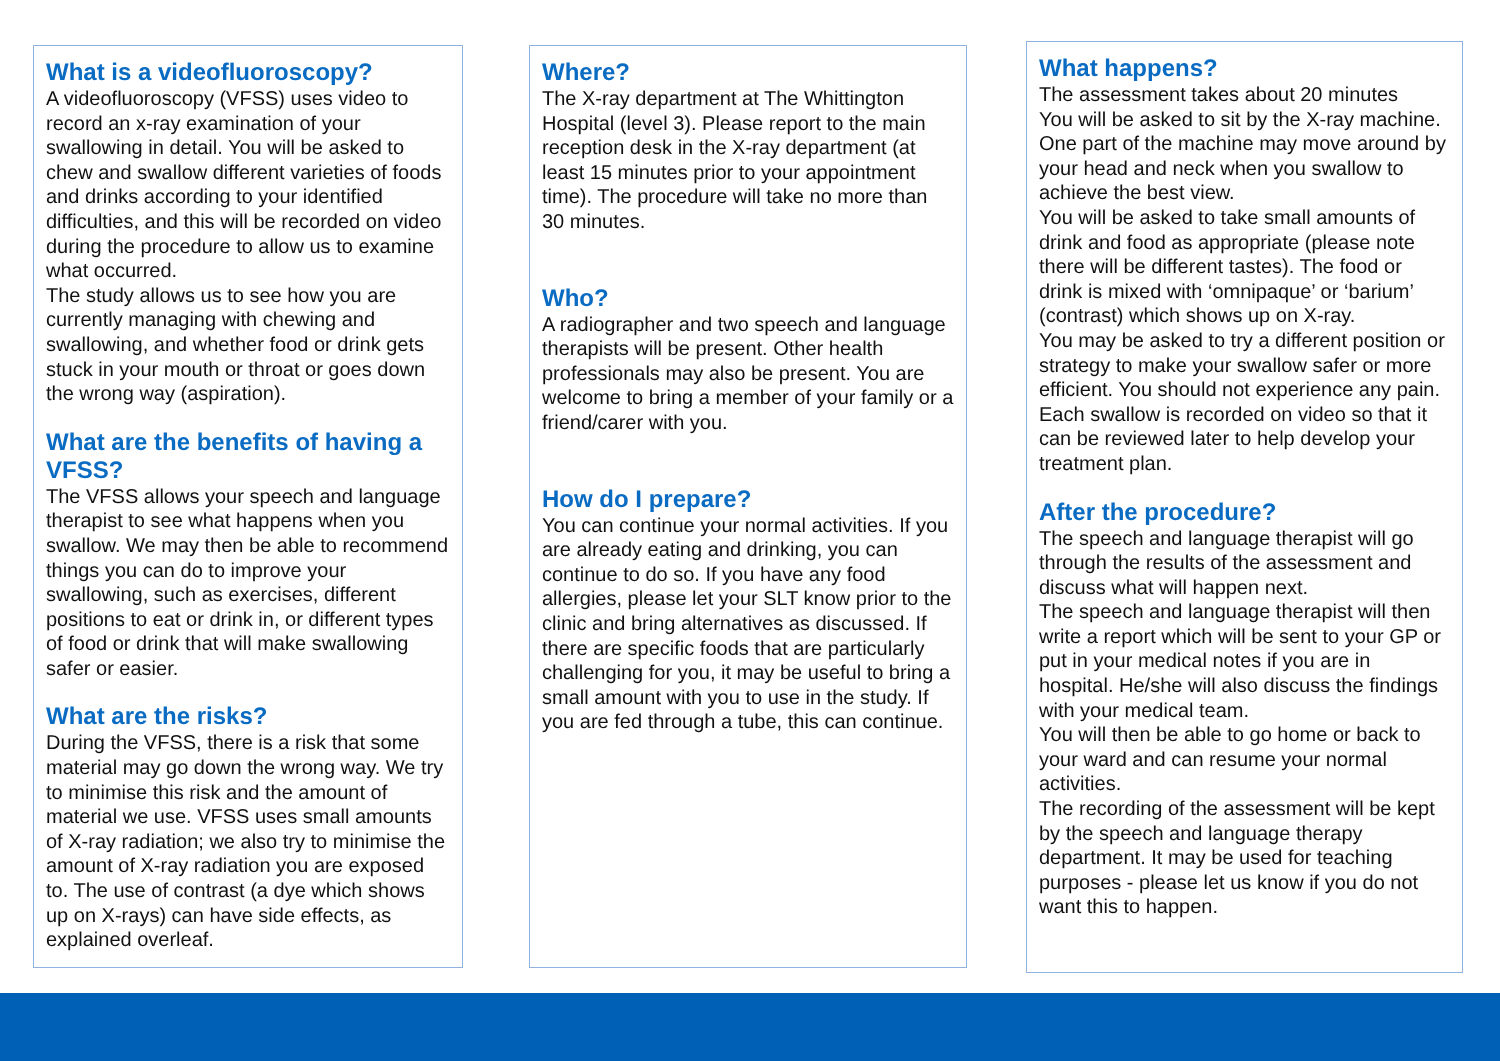What is a videofluoroscopy?
A videofluoroscopy (VFSS) uses video to record an x-ray examination of your swallowing in detail. You will be asked to chew and swallow different varieties of foods and drinks according to your identified difficulties, and this will be recorded on video during the procedure to allow us to examine what occurred.
The study allows us to see how you are currently managing with chewing and swallowing, and whether food or drink gets stuck in your mouth or throat or goes down the wrong way (aspiration).
What are the benefits of having a VFSS?
The VFSS allows your speech and language therapist to see what happens when you swallow. We may then be able to recommend things you can do to improve your swallowing, such as exercises, different positions to eat or drink in, or different types of food or drink that will make swallowing safer or easier.
What are the risks?
During the VFSS, there is a risk that some material may go down the wrong way. We try to minimise this risk and the amount of material we use. VFSS uses small amounts of X-ray radiation; we also try to minimise the amount of X-ray radiation you are exposed to. The use of contrast (a dye which shows up on X-rays) can have side effects, as explained overleaf.
Where?
The X-ray department at The Whittington Hospital (level 3). Please report to the main reception desk in the X-ray department (at least 15 minutes prior to your appointment time). The procedure will take no more than 30 minutes.
Who?
A radiographer and two speech and language therapists will be present. Other health professionals may also be present. You are welcome to bring a member of your family or a friend/carer with you.
How do I prepare?
You can continue your normal activities. If you are already eating and drinking, you can continue to do so. If you have any food allergies, please let your SLT know prior to the clinic and bring alternatives as discussed. If there are specific foods that are particularly challenging for you, it may be useful to bring a small amount with you to use in the study. If you are fed through a tube, this can continue.
What happens?
The assessment takes about 20 minutes
You will be asked to sit by the X-ray machine. One part of the machine may move around by your head and neck when you swallow to achieve the best view.
You will be asked to take small amounts of drink and food as appropriate (please note there will be different tastes). The food or drink is mixed with ‘omnipaque’ or ‘barium’ (contrast) which shows up on X-ray.
You may be asked to try a different position or strategy to make your swallow safer or more efficient. You should not experience any pain.
Each swallow is recorded on video so that it can be reviewed later to help develop your treatment plan.
After the procedure?
The speech and language therapist will go through the results of the assessment and discuss what will happen next.
The speech and language therapist will then write a report which will be sent to your GP or put in your medical notes if you are in hospital. He/she will also discuss the findings with your medical team.
You will then be able to go home or back to your ward and can resume your normal activities.
The recording of the assessment will be kept by the speech and language therapy department. It may be used for teaching purposes - please let us know if you do not want this to happen.